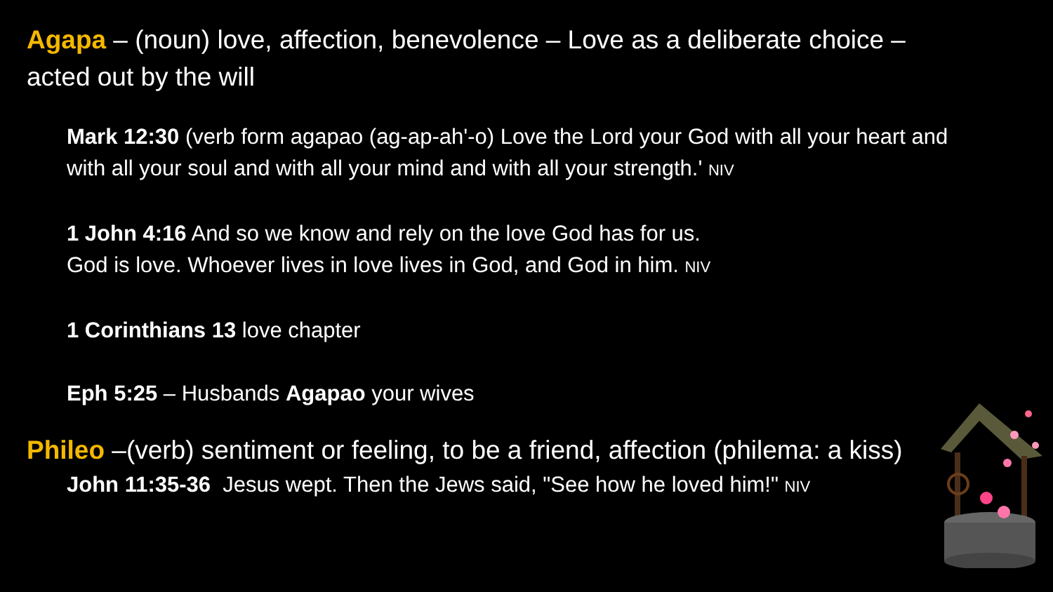Agapa – (noun) love, affection, benevolence – Love as a deliberate choice – acted out by the will
Mark 12:30 (verb form agapao (ag-ap-ah'-o) Love the Lord your God with all your heart and with all your soul and with all your mind and with all your strength.' NIV
1 John 4:16 And so we know and rely on the love God has for us.
God is love. Whoever lives in love lives in God, and God in him. NIV
1 Corinthians 13 love chapter
Eph 5:25 – Husbands Agapao your wives
Phileo –(verb) sentiment or feeling, to be a friend, affection (philema: a kiss)
John 11:35-36 Jesus wept. Then the Jews said, "See how he loved him!" NIV